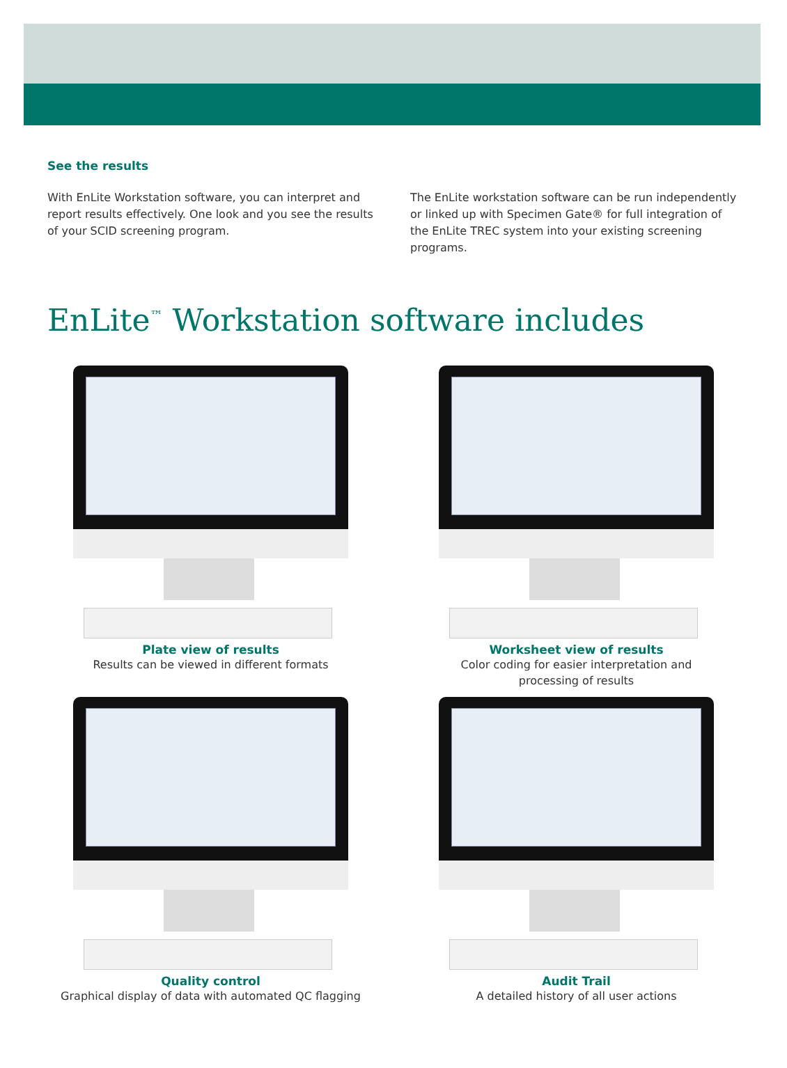See the results
With EnLite Workstation software, you can interpret and report results effectively. One look and you see the results of your SCID screening program.
The EnLite workstation software can be run independently or linked up with Specimen Gate® for full integration of the EnLite TREC system into your existing screening programs.
EnLite<sup>™</sup> Workstation software includes
Plate view of results
Results can be viewed in different formats
Worksheet view of results
Color coding for easier interpretation and
processing of results
Quality control
Graphical display of data with automated QC flagging
Audit Trail
A detailed history of all user actions